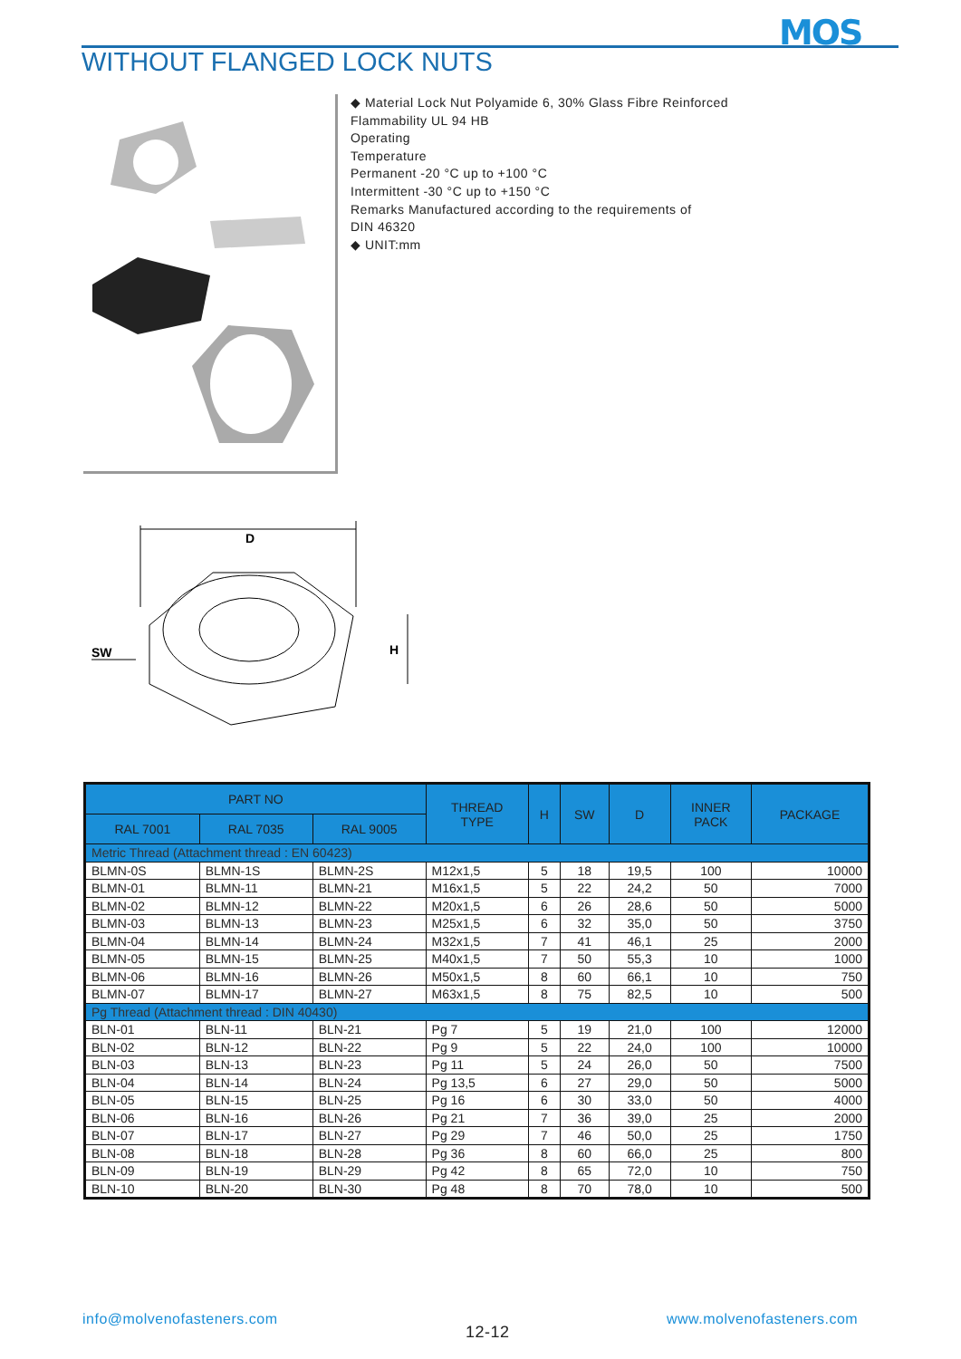MOS
WITHOUT FLANGED LOCK NUTS
◆ Material Lock Nut Polyamide 6, 30% Glass Fibre Reinforced
Flammability UL 94 HB
Operating
Temperature
Permanent -20 °C up to +100 °C
Intermittent -30 °C up to +150 °C
Remarks Manufactured according to the requirements of
DIN 46320
◆ UNIT:mm
D
SW
H
| PART NO | | | THREAD TYPE | H | SW | D | INNER PACK | PACKAGE |
| --- | --- | --- | --- | --- | --- | --- | --- | --- |
| RAL 7001 | RAL 7035 | RAL 9005 | | | | | | |
| Metric Thread (Attachment thread : EN 60423) | | | | | | | | |
| BLMN-0S | BLMN-1S | BLMN-2S | M12x1,5 | 5 | 18 | 19,5 | 100 | 10000 |
| BLMN-01 | BLMN-11 | BLMN-21 | M16x1,5 | 5 | 22 | 24,2 | 50 | 7000 |
| BLMN-02 | BLMN-12 | BLMN-22 | M20x1,5 | 6 | 26 | 28,6 | 50 | 5000 |
| BLMN-03 | BLMN-13 | BLMN-23 | M25x1,5 | 6 | 32 | 35,0 | 50 | 3750 |
| BLMN-04 | BLMN-14 | BLMN-24 | M32x1,5 | 7 | 41 | 46,1 | 25 | 2000 |
| BLMN-05 | BLMN-15 | BLMN-25 | M40x1,5 | 7 | 50 | 55,3 | 10 | 1000 |
| BLMN-06 | BLMN-16 | BLMN-26 | M50x1,5 | 8 | 60 | 66,1 | 10 | 750 |
| BLMN-07 | BLMN-17 | BLMN-27 | M63x1,5 | 8 | 75 | 82,5 | 10 | 500 |
| Pg Thread (Attachment thread : DIN 40430) | | | | | | | | |
| BLN-01 | BLN-11 | BLN-21 | Pg 7 | 5 | 19 | 21,0 | 100 | 12000 |
| BLN-02 | BLN-12 | BLN-22 | Pg 9 | 5 | 22 | 24,0 | 100 | 10000 |
| BLN-03 | BLN-13 | BLN-23 | Pg 11 | 5 | 24 | 26,0 | 50 | 7500 |
| BLN-04 | BLN-14 | BLN-24 | Pg 13,5 | 6 | 27 | 29,0 | 50 | 5000 |
| BLN-05 | BLN-15 | BLN-25 | Pg 16 | 6 | 30 | 33,0 | 50 | 4000 |
| BLN-06 | BLN-16 | BLN-26 | Pg 21 | 7 | 36 | 39,0 | 25 | 2000 |
| BLN-07 | BLN-17 | BLN-27 | Pg 29 | 7 | 46 | 50,0 | 25 | 1750 |
| BLN-08 | BLN-18 | BLN-28 | Pg 36 | 8 | 60 | 66,0 | 25 | 800 |
| BLN-09 | BLN-19 | BLN-29 | Pg 42 | 8 | 65 | 72,0 | 10 | 750 |
| BLN-10 | BLN-20 | BLN-30 | Pg 48 | 8 | 70 | 78,0 | 10 | 500 |
info@molvenofasteners.com
12-12
www.molvenofasteners.com